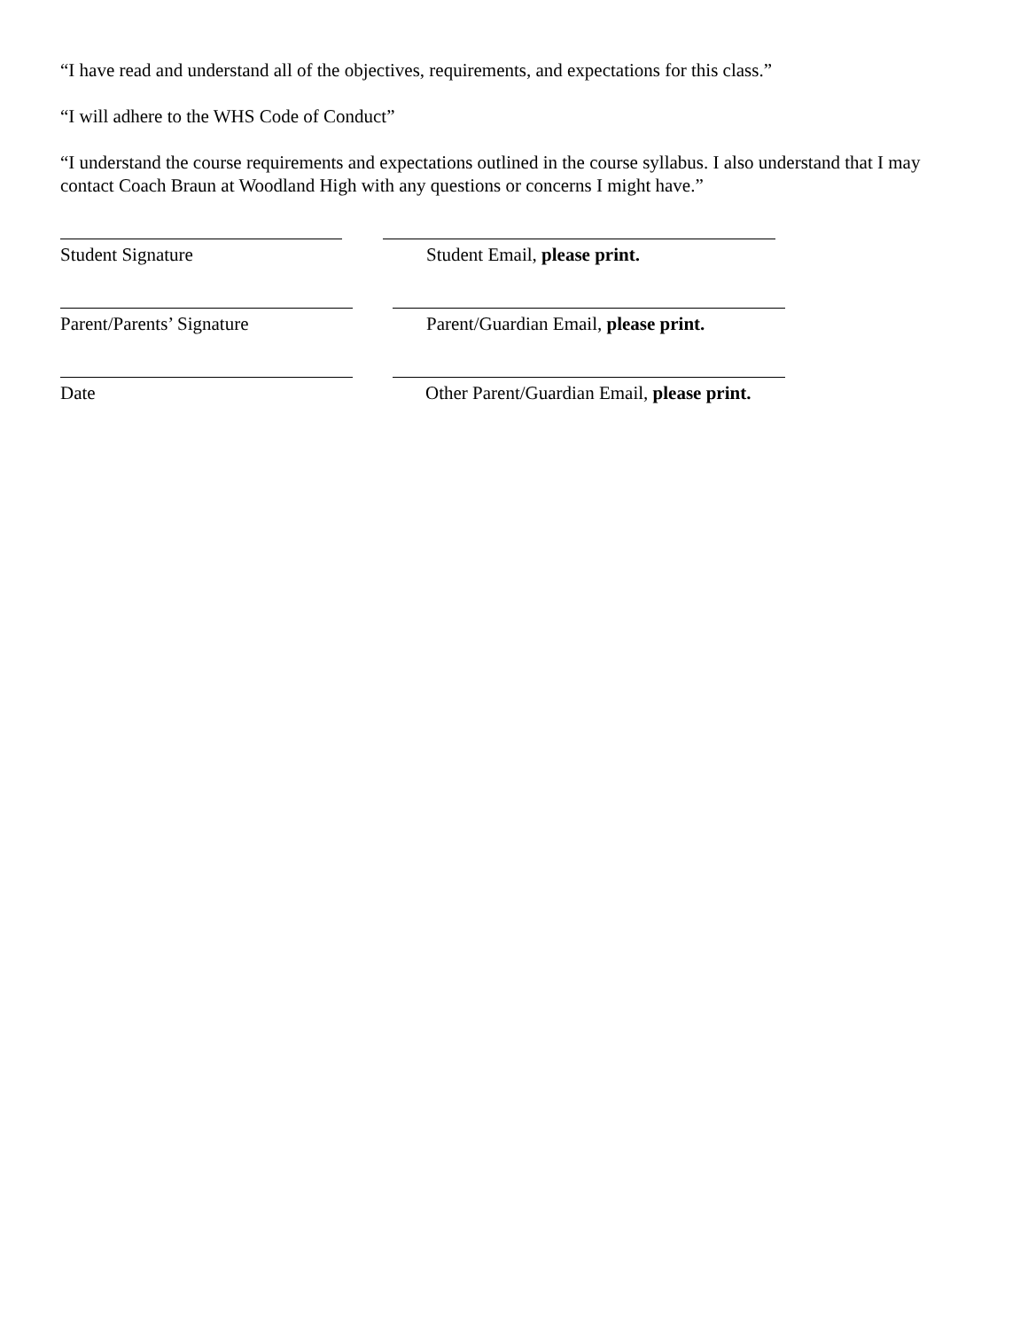“I have read and understand all of the objectives, requirements, and expectations for this class.”
“I will adhere to the WHS Code of Conduct”
“I understand the course requirements and expectations outlined in the course syllabus. I also understand that I may contact Coach Braun at Woodland High with any questions or concerns I might have.”
Student Signature Student Email, please print.
Parent/Parents’ Signature Parent/Guardian Email, please print.
Date Other Parent/Guardian Email, please print.